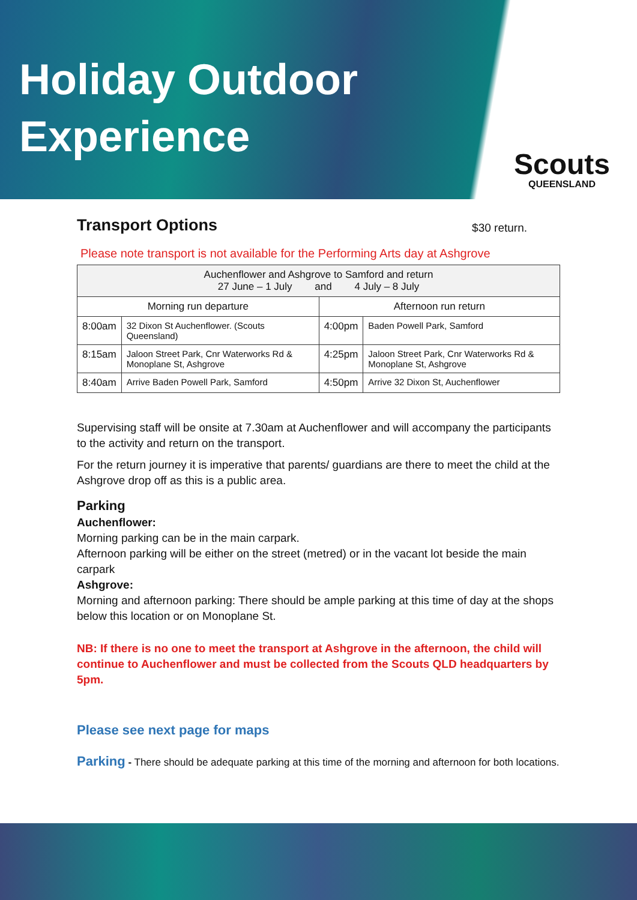Holiday Outdoor
Experience
Scouts
QUEENSLAND
Transport Options
$30 return.
Please note transport is not available for the Performing Arts day at Ashgrove
| Auchenflower and Ashgrove to Samford and return 27 June – 1 July and 4 July – 8 July | | | |
| Morning run departure | | Afternoon run return | |
| 8:00am | 32 Dixon St Auchenflower. (Scouts Queensland) | 4:00pm | Baden Powell Park, Samford |
| 8:15am | Jaloon Street Park, Cnr Waterworks Rd & Monoplane St, Ashgrove | 4:25pm | Jaloon Street Park, Cnr Waterworks Rd & Monoplane St, Ashgrove |
| 8:40am | Arrive Baden Powell Park, Samford | 4:50pm | Arrive 32 Dixon St, Auchenflower |
Supervising staff will be onsite at 7.30am at Auchenflower and will accompany the participants to the activity and return on the transport.
For the return journey it is imperative that parents/ guardians are there to meet the child at the Ashgrove drop off as this is a public area.
Parking
Auchenflower:
Morning parking can be in the main carpark.
Afternoon parking will be either on the street (metred) or in the vacant lot beside the main carpark
Ashgrove:
Morning and afternoon parking: There should be ample parking at this time of day at the shops below this location or on Monoplane St.
NB: If there is no one to meet the transport at Ashgrove in the afternoon, the child will continue to Auchenflower and must be collected from the Scouts QLD headquarters by 5pm.
Please see next page for maps
Parking - There should be adequate parking at this time of the morning and afternoon for both locations.